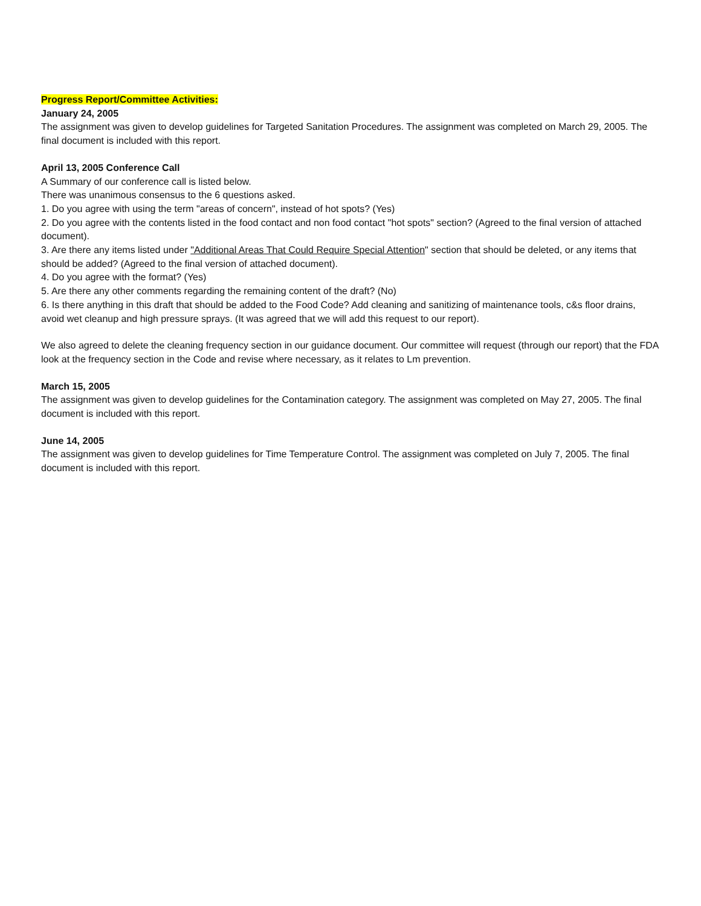Progress Report/Committee Activities:
January 24, 2005
The assignment was given to develop guidelines for Targeted Sanitation Procedures. The assignment was completed on March 29, 2005. The final document is included with this report.
April 13, 2005 Conference Call
A Summary of our conference call is listed below.
There was unanimous consensus to the 6 questions asked.
1. Do you agree with using the term "areas of concern", instead of hot spots? (Yes)
2. Do you agree with the contents listed in the food contact and non food contact "hot spots" section? (Agreed to the final version of attached document).
3. Are there any items listed under "Additional Areas That Could Require Special Attention" section that should be deleted, or any items that should be added? (Agreed to the final version of attached document).
4. Do you agree with the format? (Yes)
5. Are there any other comments regarding the remaining content of the draft? (No)
6. Is there anything in this draft that should be added to the Food Code? Add cleaning and sanitizing of maintenance tools, c&s floor drains, avoid wet cleanup and high pressure sprays. (It was agreed that we will add this request to our report).
We also agreed to delete the cleaning frequency section in our guidance document. Our committee will request (through our report) that the FDA look at the frequency section in the Code and revise where necessary, as it relates to Lm prevention.
March 15, 2005
The assignment was given to develop guidelines for the Contamination category. The assignment was completed on May 27, 2005. The final document is included with this report.
June 14, 2005
The assignment was given to develop guidelines for Time Temperature Control. The assignment was completed on July 7, 2005. The final document is included with this report.